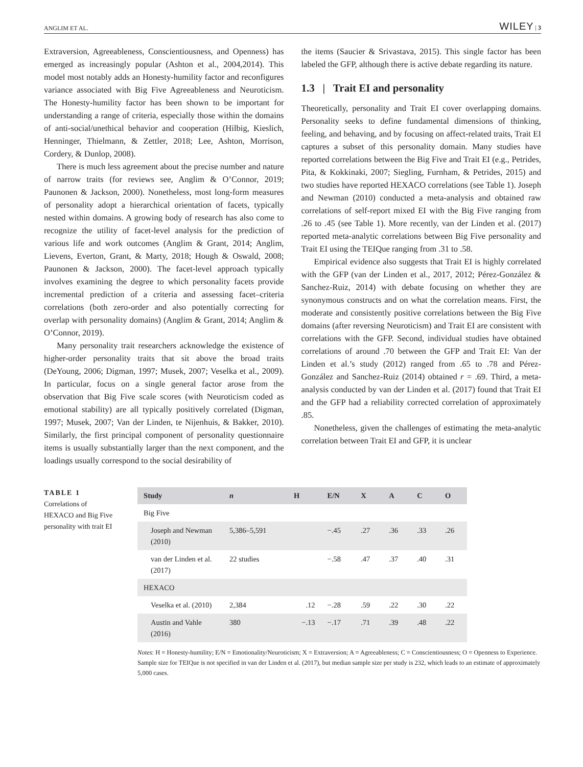ANGLIM ET AL. WILEY | 3
Extraversion, Agreeableness, Conscientiousness, and Openness) has emerged as increasingly popular (Ashton et al., 2004,2014). This model most notably adds an Honesty-humility factor and reconfigures variance associated with Big Five Agreeableness and Neuroticism. The Honesty-humility factor has been shown to be important for understanding a range of criteria, especially those within the domains of anti-social/unethical behavior and cooperation (Hilbig, Kieslich, Henninger, Thielmann, & Zettler, 2018; Lee, Ashton, Morrison, Cordery, & Dunlop, 2008).
There is much less agreement about the precise number and nature of narrow traits (for reviews see, Anglim & O’Connor, 2019; Paunonen & Jackson, 2000). Nonetheless, most long-form measures of personality adopt a hierarchical orientation of facets, typically nested within domains. A growing body of research has also come to recognize the utility of facet-level analysis for the prediction of various life and work outcomes (Anglim & Grant, 2014; Anglim, Lievens, Everton, Grant, & Marty, 2018; Hough & Oswald, 2008; Paunonen & Jackson, 2000). The facet-level approach typically involves examining the degree to which personality facets provide incremental prediction of a criteria and assessing facet–criteria correlations (both zero-order and also potentially correcting for overlap with personality domains) (Anglim & Grant, 2014; Anglim & O’Connor, 2019).
Many personality trait researchers acknowledge the existence of higher-order personality traits that sit above the broad traits (DeYoung, 2006; Digman, 1997; Musek, 2007; Veselka et al., 2009). In particular, focus on a single general factor arose from the observation that Big Five scale scores (with Neuroticism coded as emotional stability) are all typically positively correlated (Digman, 1997; Musek, 2007; Van der Linden, te Nijenhuis, & Bakker, 2010). Similarly, the first principal component of personality questionnaire items is usually substantially larger than the next component, and the loadings usually correspond to the social desirability of
the items (Saucier & Srivastava, 2015). This single factor has been labeled the GFP, although there is active debate regarding its nature.
1.3 | Trait EI and personality
Theoretically, personality and Trait EI cover overlapping domains. Personality seeks to define fundamental dimensions of thinking, feeling, and behaving, and by focusing on affect-related traits, Trait EI captures a subset of this personality domain. Many studies have reported correlations between the Big Five and Trait EI (e.g., Petrides, Pita, & Kokkinaki, 2007; Siegling, Furnham, & Petrides, 2015) and two studies have reported HEXACO correlations (see Table 1). Joseph and Newman (2010) conducted a meta-analysis and obtained raw correlations of self-report mixed EI with the Big Five ranging from .26 to .45 (see Table 1). More recently, van der Linden et al. (2017) reported meta-analytic correlations between Big Five personality and Trait EI using the TEIQue ranging from .31 to .58.
Empirical evidence also suggests that Trait EI is highly correlated with the GFP (van der Linden et al., 2017, 2012; Pérez-González & Sanchez-Ruiz, 2014) with debate focusing on whether they are synonymous constructs and on what the correlation means. First, the moderate and consistently positive correlations between the Big Five domains (after reversing Neuroticism) and Trait EI are consistent with correlations with the GFP. Second, individual studies have obtained correlations of around .70 between the GFP and Trait EI: Van der Linden et al.’s study (2012) ranged from .65 to .78 and Pérez-González and Sanchez-Ruiz (2014) obtained r = .69. Third, a meta-analysis conducted by van der Linden et al. (2017) found that Trait EI and the GFP had a reliability corrected correlation of approximately .85.
Nonetheless, given the challenges of estimating the meta-analytic correlation between Trait EI and GFP, it is unclear
TABLE 1 Correlations of HEXACO and Big Five personality with trait EI
| Study | n | H | E/N | X | A | C | O |
| --- | --- | --- | --- | --- | --- | --- | --- |
| Big Five | | | | | | | |
| Joseph and Newman (2010) | 5,386–5,591 | | −.45 | .27 | .36 | .33 | .26 |
| van der Linden et al. (2017) | 22 studies | | −.58 | .47 | .37 | .40 | .31 |
| HEXACO | | | | | | | |
| Veselka et al. (2010) | 2,384 | .12 | −.28 | .59 | .22 | .30 | .22 |
| Austin and Vahle (2016) | 380 | −.13 | −.17 | .71 | .39 | .48 | .22 |
Notes: H = Honesty-humility; E/N = Emotionality/Neuroticism; X = Extraversion; A = Agreeableness; C = Conscientiousness; O = Openness to Experience. Sample size for TEIQue is not specified in van der Linden et al. (2017), but median sample size per study is 232, which leads to an estimate of approximately 5,000 cases.